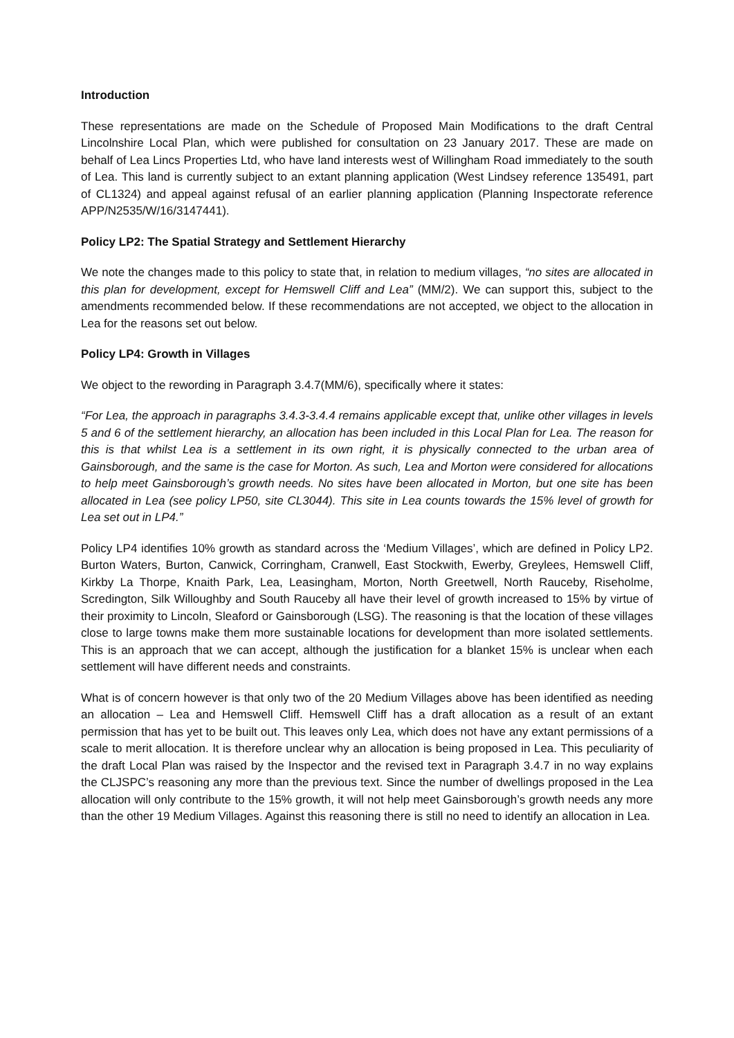Introduction
These representations are made on the Schedule of Proposed Main Modifications to the draft Central Lincolnshire Local Plan, which were published for consultation on 23 January 2017. These are made on behalf of Lea Lincs Properties Ltd, who have land interests west of Willingham Road immediately to the south of Lea. This land is currently subject to an extant planning application (West Lindsey reference 135491, part of CL1324) and appeal against refusal of an earlier planning application (Planning Inspectorate reference APP/N2535/W/16/3147441).
Policy LP2: The Spatial Strategy and Settlement Hierarchy
We note the changes made to this policy to state that, in relation to medium villages, “no sites are allocated in this plan for development, except for Hemswell Cliff and Lea” (MM/2). We can support this, subject to the amendments recommended below. If these recommendations are not accepted, we object to the allocation in Lea for the reasons set out below.
Policy LP4: Growth in Villages
We object to the rewording in Paragraph 3.4.7(MM/6), specifically where it states:
“For Lea, the approach in paragraphs 3.4.3-3.4.4 remains applicable except that, unlike other villages in levels 5 and 6 of the settlement hierarchy, an allocation has been included in this Local Plan for Lea. The reason for this is that whilst Lea is a settlement in its own right, it is physically connected to the urban area of Gainsborough, and the same is the case for Morton. As such, Lea and Morton were considered for allocations to help meet Gainsborough’s growth needs. No sites have been allocated in Morton, but one site has been allocated in Lea (see policy LP50, site CL3044). This site in Lea counts towards the 15% level of growth for Lea set out in LP4.”
Policy LP4 identifies 10% growth as standard across the ‘Medium Villages’, which are defined in Policy LP2. Burton Waters, Burton, Canwick, Corringham, Cranwell, East Stockwith, Ewerby, Greylees, Hemswell Cliff, Kirkby La Thorpe, Knaith Park, Lea, Leasingham, Morton, North Greetwell, North Rauceby, Riseholme, Scredington, Silk Willoughby and South Rauceby all have their level of growth increased to 15% by virtue of their proximity to Lincoln, Sleaford or Gainsborough (LSG). The reasoning is that the location of these villages close to large towns make them more sustainable locations for development than more isolated settlements. This is an approach that we can accept, although the justification for a blanket 15% is unclear when each settlement will have different needs and constraints.
What is of concern however is that only two of the 20 Medium Villages above has been identified as needing an allocation – Lea and Hemswell Cliff. Hemswell Cliff has a draft allocation as a result of an extant permission that has yet to be built out. This leaves only Lea, which does not have any extant permissions of a scale to merit allocation. It is therefore unclear why an allocation is being proposed in Lea. This peculiarity of the draft Local Plan was raised by the Inspector and the revised text in Paragraph 3.4.7 in no way explains the CLJSPC’s reasoning any more than the previous text. Since the number of dwellings proposed in the Lea allocation will only contribute to the 15% growth, it will not help meet Gainsborough’s growth needs any more than the other 19 Medium Villages. Against this reasoning there is still no need to identify an allocation in Lea.